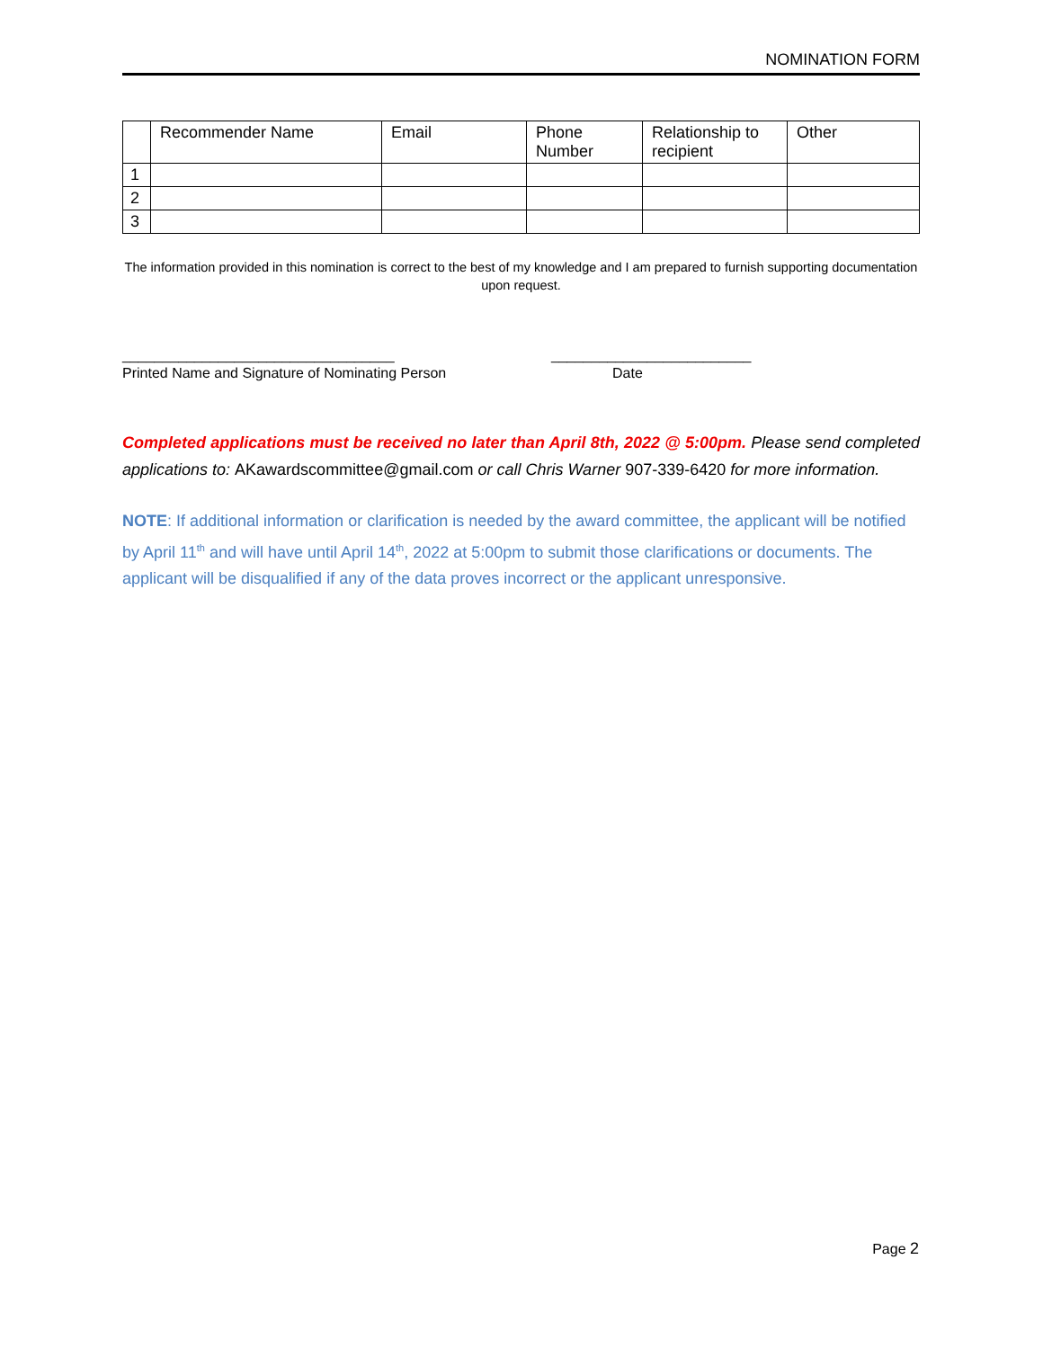NOMINATION FORM
| | Recommender Name | Email | Phone Number | Relationship to recipient | Other |
| --- | --- | --- | --- | --- | --- |
| 1 | | | | | |
| 2 | | | | | |
| 3 | | | | | |
The information provided in this nomination is correct to the best of my knowledge and I am prepared to furnish supporting documentation upon request.
__________________________________
Printed Name and Signature of Nominating Person
_________________________
Date
Completed applications must be received no later than April 8th, 2022 @ 5:00pm. Please send completed applications to: AKawardscommittee@gmail.com or call Chris Warner 907-339-6420 for more information.
NOTE: If additional information or clarification is needed by the award committee, the applicant will be notified by April 11<sup>th</sup> and will have until April 14<sup>th</sup>, 2022 at 5:00pm to submit those clarifications or documents. The applicant will be disqualified if any of the data proves incorrect or the applicant unresponsive.
Page 2